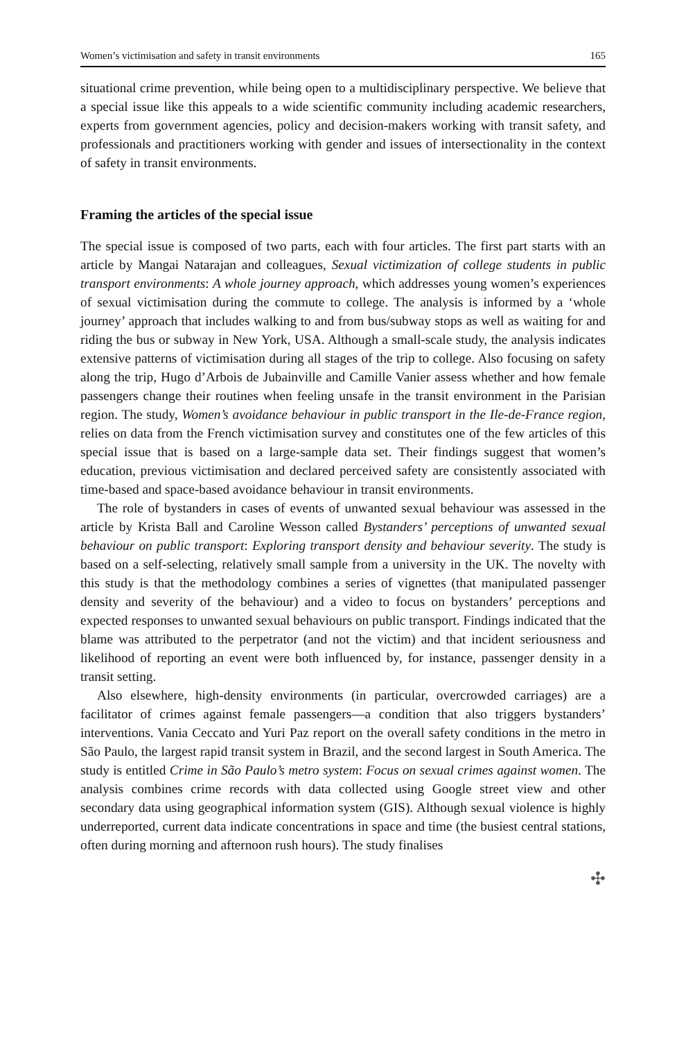Women’s victimisation and safety in transit environments 165
situational crime prevention, while being open to a multidisciplinary perspective. We believe that a special issue like this appeals to a wide scientific community including academic researchers, experts from government agencies, policy and decision-makers working with transit safety, and professionals and practitioners working with gender and issues of intersectionality in the context of safety in transit environments.
Framing the articles of the special issue
The special issue is composed of two parts, each with four articles. The first part starts with an article by Mangai Natarajan and colleagues, Sexual victimization of college students in public transport environments: A whole journey approach, which addresses young women’s experiences of sexual victimisation during the commute to college. The analysis is informed by a ‘whole journey’ approach that includes walking to and from bus/subway stops as well as waiting for and riding the bus or subway in New York, USA. Although a small-scale study, the analysis indicates extensive patterns of victimisation during all stages of the trip to college. Also focusing on safety along the trip, Hugo d’Arbois de Jubainville and Camille Vanier assess whether and how female passengers change their routines when feeling unsafe in the transit environment in the Parisian region. The study, Women’s avoidance behaviour in public transport in the Ile-de-France region, relies on data from the French victimisation survey and constitutes one of the few articles of this special issue that is based on a large-sample data set. Their findings suggest that women’s education, previous victimisation and declared perceived safety are consistently associated with time-based and space-based avoidance behaviour in transit environments.
The role of bystanders in cases of events of unwanted sexual behaviour was assessed in the article by Krista Ball and Caroline Wesson called Bystanders’ perceptions of unwanted sexual behaviour on public transport: Exploring transport density and behaviour severity. The study is based on a self-selecting, relatively small sample from a university in the UK. The novelty with this study is that the methodology combines a series of vignettes (that manipulated passenger density and severity of the behaviour) and a video to focus on bystanders’ perceptions and expected responses to unwanted sexual behaviours on public transport. Findings indicated that the blame was attributed to the perpetrator (and not the victim) and that incident seriousness and likelihood of reporting an event were both influenced by, for instance, passenger density in a transit setting.
Also elsewhere, high-density environments (in particular, overcrowded carriages) are a facilitator of crimes against female passengers—a condition that also triggers bystanders’ interventions. Vania Ceccato and Yuri Paz report on the overall safety conditions in the metro in São Paulo, the largest rapid transit system in Brazil, and the second largest in South America. The study is entitled Crime in São Paulo’s metro system: Focus on sexual crimes against women. The analysis combines crime records with data collected using Google street view and other secondary data using geographical information system (GIS). Although sexual violence is highly underreported, current data indicate concentrations in space and time (the busiest central stations, often during morning and afternoon rush hours). The study finalises
✣